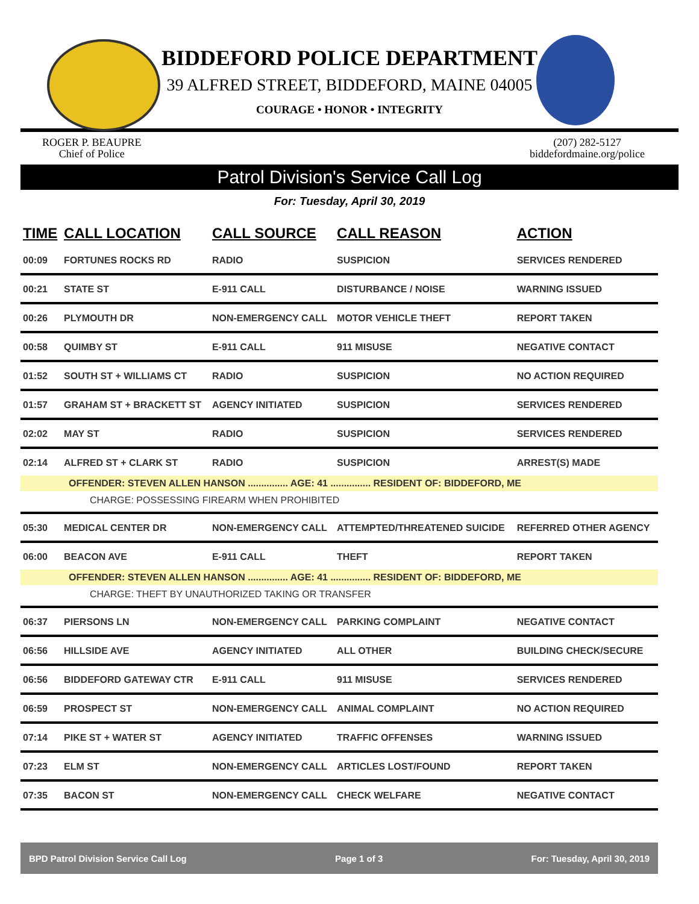BIDDEFORD POLICE DEPARTMENT
39 ALFRED STREET, BIDDEFORD, MAINE 04005
COURAGE • HONOR • INTEGRITY
ROGER P. BEAUPRE
Chief of Police
(207) 282-5127
biddefordmaine.org/police
Patrol Division's Service Call Log
For: Tuesday, April 30, 2019
| TIME | CALL LOCATION | CALL SOURCE | CALL REASON | ACTION |
| --- | --- | --- | --- | --- |
| 00:09 | FORTUNES ROCKS RD | RADIO | SUSPICION | SERVICES RENDERED |
| 00:21 | STATE ST | E-911 CALL | DISTURBANCE / NOISE | WARNING ISSUED |
| 00:26 | PLYMOUTH DR | NON-EMERGENCY CALL | MOTOR VEHICLE THEFT | REPORT TAKEN |
| 00:58 | QUIMBY ST | E-911 CALL | 911 MISUSE | NEGATIVE CONTACT |
| 01:52 | SOUTH ST + WILLIAMS CT | RADIO | SUSPICION | NO ACTION REQUIRED |
| 01:57 | GRAHAM ST + BRACKETT ST | AGENCY INITIATED | SUSPICION | SERVICES RENDERED |
| 02:02 | MAY ST | RADIO | SUSPICION | SERVICES RENDERED |
| 02:14 | ALFRED ST + CLARK ST | RADIO | SUSPICION | ARREST(S) MADE |
| OFFENDER: STEVEN ALLEN HANSON ............... AGE: 41 ............... RESIDENT OF: BIDDEFORD, ME | | | | |
| CHARGE: POSSESSING FIREARM WHEN PROHIBITED | | | | |
| 05:30 | MEDICAL CENTER DR | NON-EMERGENCY CALL | ATTEMPTED/THREATENED SUICIDE | REFERRED OTHER AGENCY |
| 06:00 | BEACON AVE | E-911 CALL | THEFT | REPORT TAKEN |
| OFFENDER: STEVEN ALLEN HANSON ............... AGE: 41 ............... RESIDENT OF: BIDDEFORD, ME | | | | |
| CHARGE: THEFT BY UNAUTHORIZED TAKING OR TRANSFER | | | | |
| 06:37 | PIERSONS LN | NON-EMERGENCY CALL | PARKING COMPLAINT | NEGATIVE CONTACT |
| 06:56 | HILLSIDE AVE | AGENCY INITIATED | ALL OTHER | BUILDING CHECK/SECURE |
| 06:56 | BIDDEFORD GATEWAY CTR | E-911 CALL | 911 MISUSE | SERVICES RENDERED |
| 06:59 | PROSPECT ST | NON-EMERGENCY CALL | ANIMAL COMPLAINT | NO ACTION REQUIRED |
| 07:14 | PIKE ST + WATER ST | AGENCY INITIATED | TRAFFIC OFFENSES | WARNING ISSUED |
| 07:23 | ELM ST | NON-EMERGENCY CALL | ARTICLES LOST/FOUND | REPORT TAKEN |
| 07:35 | BACON ST | NON-EMERGENCY CALL | CHECK WELFARE | NEGATIVE CONTACT |
BPD Patrol Division Service Call Log Page 1 of 3 For: Tuesday, April 30, 2019